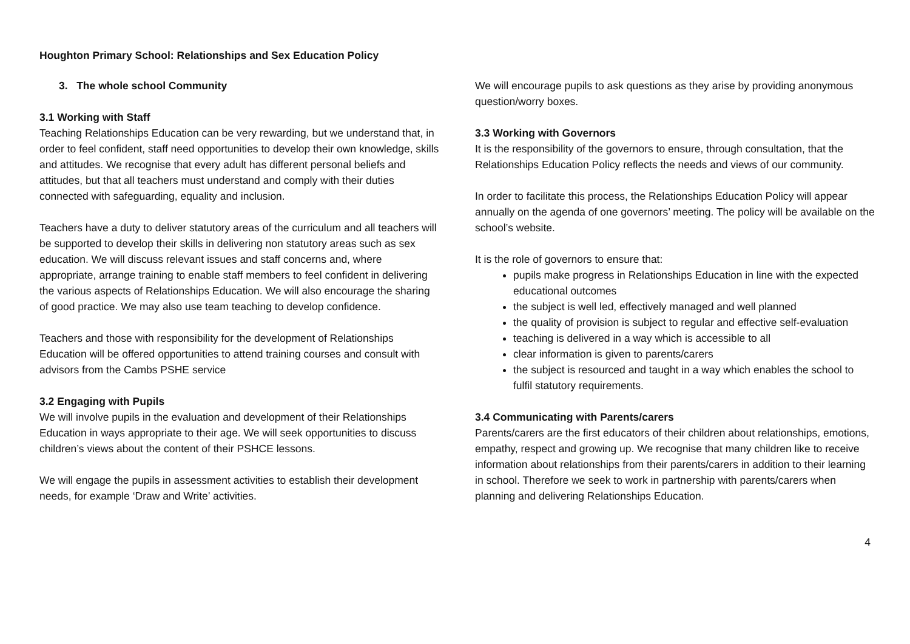Houghton Primary School: Relationships and Sex Education Policy
3. The whole school Community
3.1 Working with Staff
Teaching Relationships Education can be very rewarding, but we understand that, in order to feel confident, staff need opportunities to develop their own knowledge, skills and attitudes. We recognise that every adult has different personal beliefs and attitudes, but that all teachers must understand and comply with their duties connected with safeguarding, equality and inclusion.
Teachers have a duty to deliver statutory areas of the curriculum and all teachers will be supported to develop their skills in delivering non statutory areas such as sex education. We will discuss relevant issues and staff concerns and, where appropriate, arrange training to enable staff members to feel confident in delivering the various aspects of Relationships Education. We will also encourage the sharing of good practice. We may also use team teaching to develop confidence.
Teachers and those with responsibility for the development of Relationships Education will be offered opportunities to attend training courses and consult with advisors from the Cambs PSHE service
3.2 Engaging with Pupils
We will involve pupils in the evaluation and development of their Relationships Education in ways appropriate to their age. We will seek opportunities to discuss children’s views about the content of their PSHCE lessons.
We will engage the pupils in assessment activities to establish their development needs, for example ‘Draw and Write’ activities.
We will encourage pupils to ask questions as they arise by providing anonymous question/worry boxes.
3.3 Working with Governors
It is the responsibility of the governors to ensure, through consultation, that the Relationships Education Policy reflects the needs and views of our community.
In order to facilitate this process, the Relationships Education Policy will appear annually on the agenda of one governors’ meeting. The policy will be available on the school’s website.
It is the role of governors to ensure that:
pupils make progress in Relationships Education in line with the expected educational outcomes
the subject is well led, effectively managed and well planned
the quality of provision is subject to regular and effective self-evaluation
teaching is delivered in a way which is accessible to all
clear information is given to parents/carers
the subject is resourced and taught in a way which enables the school to fulfil statutory requirements.
3.4 Communicating with Parents/carers
Parents/carers are the first educators of their children about relationships, emotions, empathy, respect and growing up. We recognise that many children like to receive information about relationships from their parents/carers in addition to their learning in school. Therefore we seek to work in partnership with parents/carers when planning and delivering Relationships Education.
4